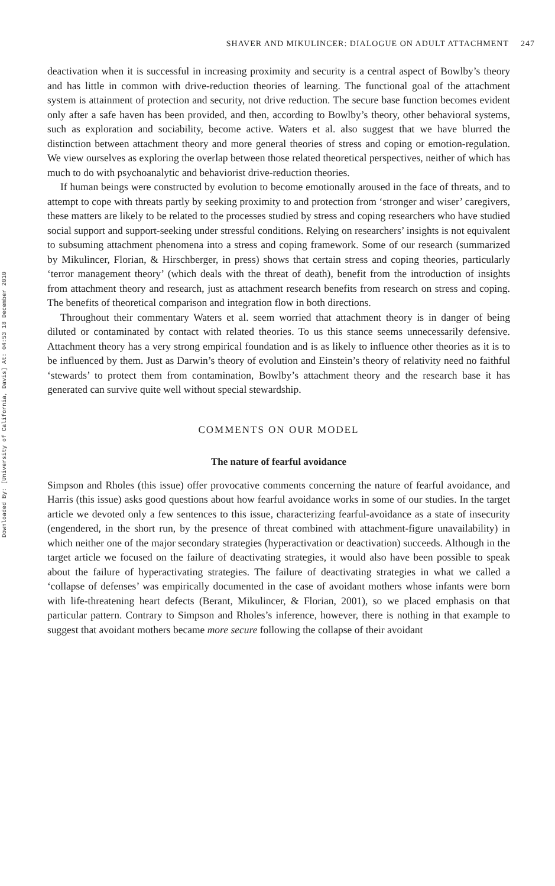Downloaded By: [University of California, Davis] At: 04:53 18 December 2010
247 SHAVER AND MIKULINCER: DIALOGUE ON ADULT ATTACHMENT
deactivation when it is successful in increasing proximity and security is a central aspect of Bowlby’s theory and has little in common with drive-reduction theories of learning. The functional goal of the attachment system is attainment of protection and security, not drive reduction. The secure base function becomes evident only after a safe haven has been provided, and then, according to Bowlby’s theory, other behavioral systems, such as exploration and sociability, become active. Waters et al. also suggest that we have blurred the distinction between attachment theory and more general theories of stress and coping or emotion-regulation. We view ourselves as exploring the overlap between those related theoretical perspectives, neither of which has much to do with psychoanalytic and behaviorist drive-reduction theories.
If human beings were constructed by evolution to become emotionally aroused in the face of threats, and to attempt to cope with threats partly by seeking proximity to and protection from ‘stronger and wiser’ caregivers, these matters are likely to be related to the processes studied by stress and coping researchers who have studied social support and support-seeking under stressful conditions. Relying on researchers’ insights is not equivalent to subsuming attachment phenomena into a stress and coping framework. Some of our research (summarized by Mikulincer, Florian, & Hirschberger, in press) shows that certain stress and coping theories, particularly ‘terror management theory’ (which deals with the threat of death), benefit from the introduction of insights from attachment theory and research, just as attachment research benefits from research on stress and coping. The benefits of theoretical comparison and integration flow in both directions.
Throughout their commentary Waters et al. seem worried that attachment theory is in danger of being diluted or contaminated by contact with related theories. To us this stance seems unnecessarily defensive. Attachment theory has a very strong empirical foundation and is as likely to influence other theories as it is to be influenced by them. Just as Darwin’s theory of evolution and Einstein’s theory of relativity need no faithful ‘stewards’ to protect them from contamination, Bowlby’s attachment theory and the research base it has generated can survive quite well without special stewardship.
COMMENTS ON OUR MODEL
The nature of fearful avoidance
Simpson and Rholes (this issue) offer provocative comments concerning the nature of fearful avoidance, and Harris (this issue) asks good questions about how fearful avoidance works in some of our studies. In the target article we devoted only a few sentences to this issue, characterizing fearful-avoidance as a state of insecurity (engendered, in the short run, by the presence of threat combined with attachment-figure unavailability) in which neither one of the major secondary strategies (hyperactivation or deactivation) succeeds. Although in the target article we focused on the failure of deactivating strategies, it would also have been possible to speak about the failure of hyperactivating strategies. The failure of deactivating strategies in what we called a ‘collapse of defenses’ was empirically documented in the case of avoidant mothers whose infants were born with life-threatening heart defects (Berant, Mikulincer, & Florian, 2001), so we placed emphasis on that particular pattern. Contrary to Simpson and Rholes’s inference, however, there is nothing in that example to suggest that avoidant mothers became more secure following the collapse of their avoidant